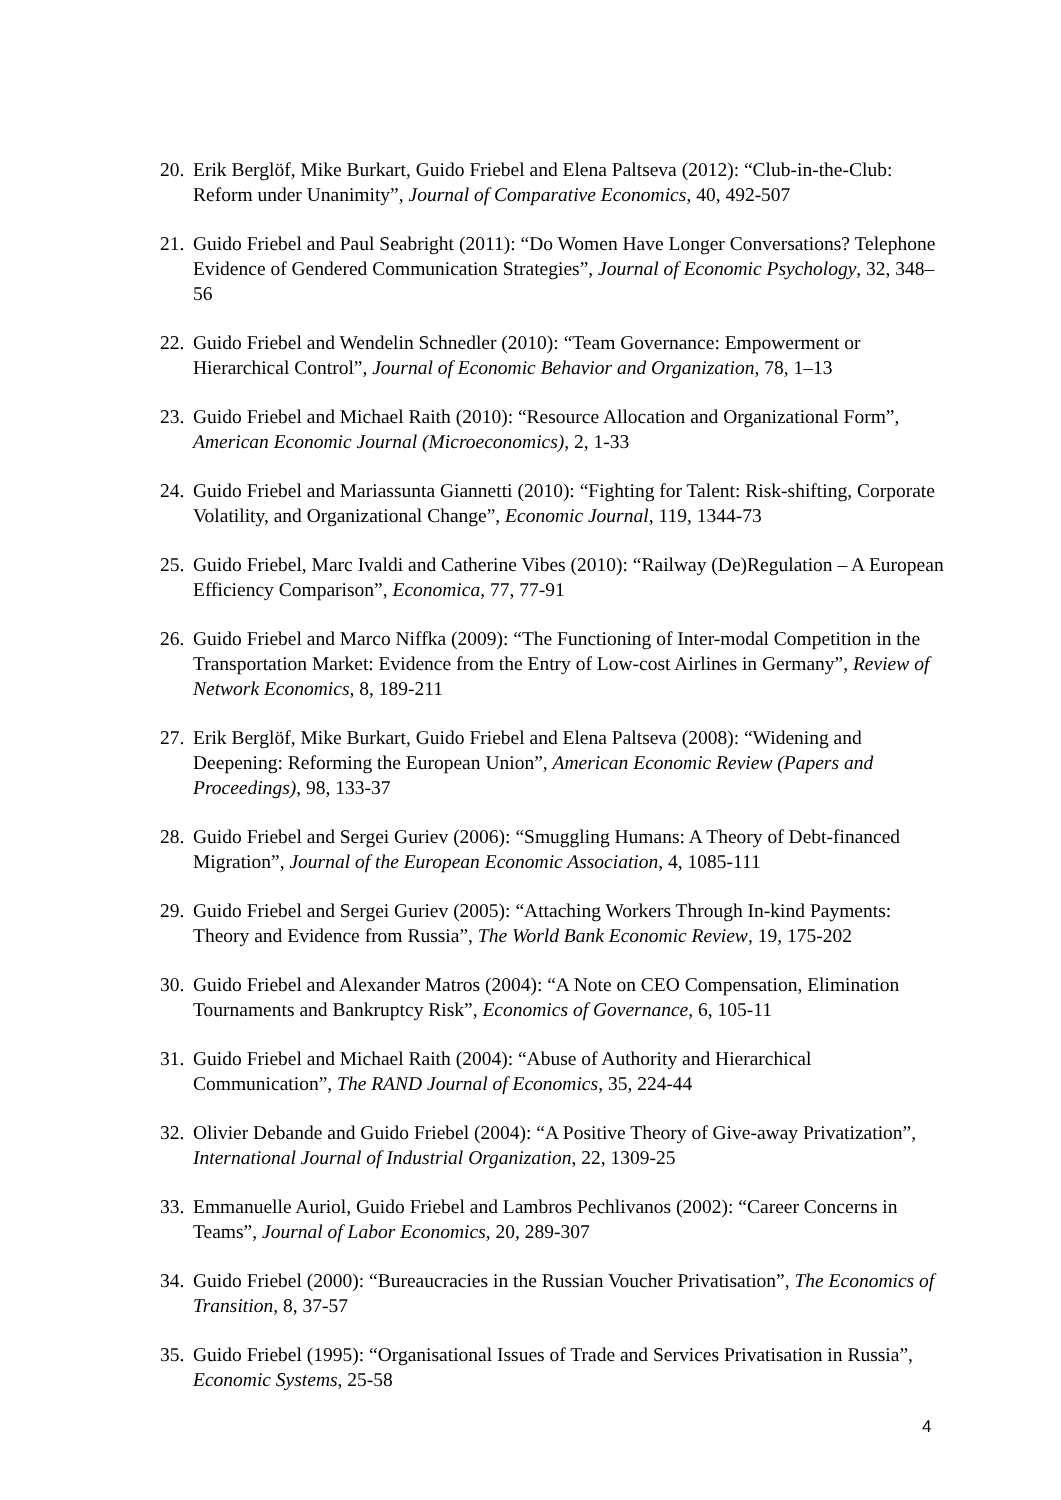20. Erik Berglöf, Mike Burkart, Guido Friebel and Elena Paltseva (2012): “Club-in-the-Club: Reform under Unanimity”, Journal of Comparative Economics, 40, 492-507
21. Guido Friebel and Paul Seabright (2011): “Do Women Have Longer Conversations? Telephone Evidence of Gendered Communication Strategies”, Journal of Economic Psychology, 32, 348–56
22. Guido Friebel and Wendelin Schnedler (2010): “Team Governance: Empowerment or Hierarchical Control”, Journal of Economic Behavior and Organization, 78, 1–13
23. Guido Friebel and Michael Raith (2010): “Resource Allocation and Organizational Form”, American Economic Journal (Microeconomics), 2, 1-33
24. Guido Friebel and Mariassunta Giannetti (2010): “Fighting for Talent: Risk-shifting, Corporate Volatility, and Organizational Change”, Economic Journal, 119, 1344-73
25. Guido Friebel, Marc Ivaldi and Catherine Vibes (2010): “Railway (De)Regulation – A European Efficiency Comparison”, Economica, 77, 77-91
26. Guido Friebel and Marco Niffka (2009): “The Functioning of Inter-modal Competition in the Transportation Market: Evidence from the Entry of Low-cost Airlines in Germany”, Review of Network Economics, 8, 189-211
27. Erik Berglöf, Mike Burkart, Guido Friebel and Elena Paltseva (2008): “Widening and Deepening: Reforming the European Union”, American Economic Review (Papers and Proceedings), 98, 133-37
28. Guido Friebel and Sergei Guriev (2006): “Smuggling Humans: A Theory of Debt-financed Migration”, Journal of the European Economic Association, 4, 1085-111
29. Guido Friebel and Sergei Guriev (2005): “Attaching Workers Through In-kind Payments: Theory and Evidence from Russia”, The World Bank Economic Review, 19, 175-202
30. Guido Friebel and Alexander Matros (2004): “A Note on CEO Compensation, Elimination Tournaments and Bankruptcy Risk”, Economics of Governance, 6, 105-11
31. Guido Friebel and Michael Raith (2004): “Abuse of Authority and Hierarchical Communication”, The RAND Journal of Economics, 35, 224-44
32. Olivier Debande and Guido Friebel (2004): “A Positive Theory of Give-away Privatization”, International Journal of Industrial Organization, 22, 1309-25
33. Emmanuelle Auriol, Guido Friebel and Lambros Pechlivanos (2002): “Career Concerns in Teams”, Journal of Labor Economics, 20, 289-307
34. Guido Friebel (2000): “Bureaucracies in the Russian Voucher Privatisation”, The Economics of Transition, 8, 37-57
35. Guido Friebel (1995): “Organisational Issues of Trade and Services Privatisation in Russia”, Economic Systems, 25-58
4